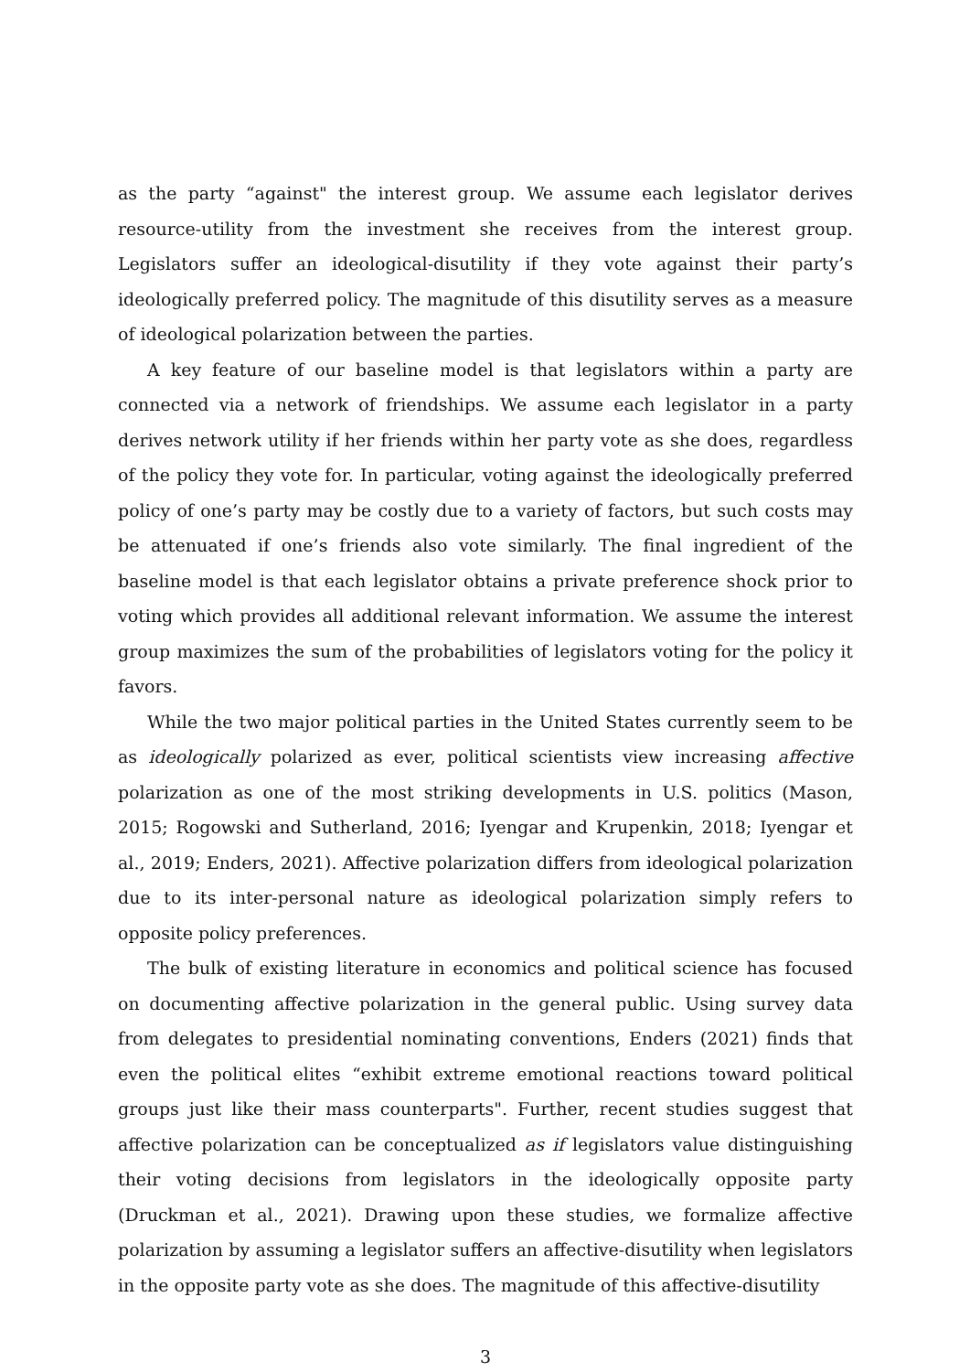as the party “against" the interest group. We assume each legislator derives resource-utility from the investment she receives from the interest group. Legislators suffer an ideological-disutility if they vote against their party’s ideologically preferred policy. The magnitude of this disutility serves as a measure of ideological polarization between the parties.
A key feature of our baseline model is that legislators within a party are connected via a network of friendships. We assume each legislator in a party derives network utility if her friends within her party vote as she does, regardless of the policy they vote for. In particular, voting against the ideologically preferred policy of one’s party may be costly due to a variety of factors, but such costs may be attenuated if one’s friends also vote similarly. The final ingredient of the baseline model is that each legislator obtains a private preference shock prior to voting which provides all additional relevant information. We assume the interest group maximizes the sum of the probabilities of legislators voting for the policy it favors.
While the two major political parties in the United States currently seem to be as ideologically polarized as ever, political scientists view increasing affective polarization as one of the most striking developments in U.S. politics (Mason, 2015; Rogowski and Sutherland, 2016; Iyengar and Krupenkin, 2018; Iyengar et al., 2019; Enders, 2021). Affective polarization differs from ideological polarization due to its inter-personal nature as ideological polarization simply refers to opposite policy preferences.
The bulk of existing literature in economics and political science has focused on documenting affective polarization in the general public. Using survey data from delegates to presidential nominating conventions, Enders (2021) finds that even the political elites “exhibit extreme emotional reactions toward political groups just like their mass counterparts". Further, recent studies suggest that affective polarization can be conceptualized as if legislators value distinguishing their voting decisions from legislators in the ideologically opposite party (Druckman et al., 2021). Drawing upon these studies, we formalize affective polarization by assuming a legislator suffers an affective-disutility when legislators in the opposite party vote as she does. The magnitude of this affective-disutility
3